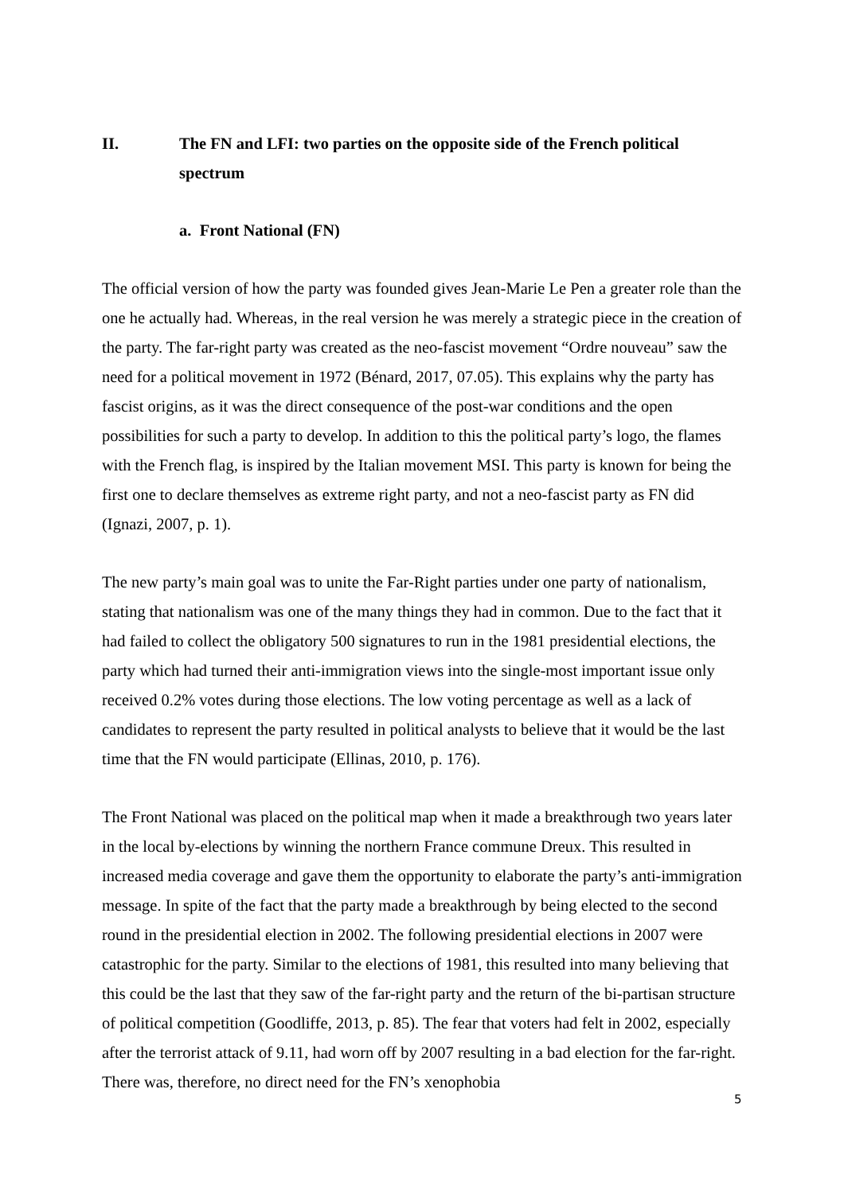II. The FN and LFI: two parties on the opposite side of the French political spectrum
a. Front National (FN)
The official version of how the party was founded gives Jean-Marie Le Pen a greater role than the one he actually had. Whereas, in the real version he was merely a strategic piece in the creation of the party. The far-right party was created as the neo-fascist movement “Ordre nouveau” saw the need for a political movement in 1972 (Bénard, 2017, 07.05). This explains why the party has fascist origins, as it was the direct consequence of the post-war conditions and the open possibilities for such a party to develop. In addition to this the political party’s logo, the flames with the French flag, is inspired by the Italian movement MSI. This party is known for being the first one to declare themselves as extreme right party, and not a neo-fascist party as FN did (Ignazi, 2007, p. 1).
The new party’s main goal was to unite the Far-Right parties under one party of nationalism, stating that nationalism was one of the many things they had in common. Due to the fact that it had failed to collect the obligatory 500 signatures to run in the 1981 presidential elections, the party which had turned their anti-immigration views into the single-most important issue only received 0.2% votes during those elections. The low voting percentage as well as a lack of candidates to represent the party resulted in political analysts to believe that it would be the last time that the FN would participate (Ellinas, 2010, p. 176).
The Front National was placed on the political map when it made a breakthrough two years later in the local by-elections by winning the northern France commune Dreux. This resulted in increased media coverage and gave them the opportunity to elaborate the party’s anti-immigration message. In spite of the fact that the party made a breakthrough by being elected to the second round in the presidential election in 2002. The following presidential elections in 2007 were catastrophic for the party. Similar to the elections of 1981, this resulted into many believing that this could be the last that they saw of the far-right party and the return of the bi-partisan structure of political competition (Goodliffe, 2013, p. 85). The fear that voters had felt in 2002, especially after the terrorist attack of 9.11, had worn off by 2007 resulting in a bad election for the far-right. There was, therefore, no direct need for the FN’s xenophobia
5